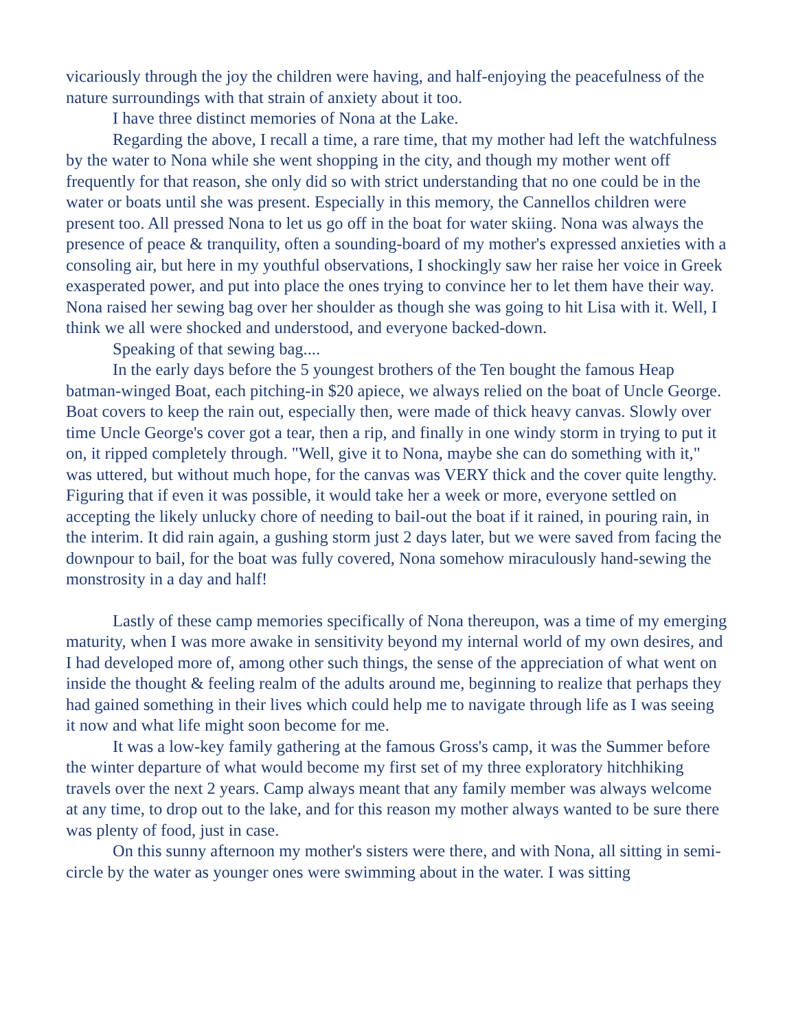vicariously through the joy the children were having, and half-enjoying the peacefulness of the nature surroundings with that strain of anxiety about it too.
I have three distinct memories of Nona at the Lake.
Regarding the above, I recall a time, a rare time, that my mother had left the watchfulness by the water to Nona while she went shopping in the city, and though my mother went off frequently for that reason, she only did so with strict understanding that no one could be in the water or boats until she was present. Especially in this memory, the Cannellos children were present too. All pressed Nona to let us go off in the boat for water skiing. Nona was always the presence of peace & tranquility, often a sounding-board of my mother's expressed anxieties with a consoling air, but here in my youthful observations, I shockingly saw her raise her voice in Greek exasperated power, and put into place the ones trying to convince her to let them have their way. Nona raised her sewing bag over her shoulder as though she was going to hit Lisa with it. Well, I think we all were shocked and understood, and everyone backed-down.
Speaking of that sewing bag....
In the early days before the 5 youngest brothers of the Ten bought the famous Heap batman-winged Boat, each pitching-in $20 apiece, we always relied on the boat of Uncle George. Boat covers to keep the rain out, especially then, were made of thick heavy canvas. Slowly over time Uncle George's cover got a tear, then a rip, and finally in one windy storm in trying to put it on, it ripped completely through. "Well, give it to Nona, maybe she can do something with it," was uttered, but without much hope, for the canvas was VERY thick and the cover quite lengthy. Figuring that if even it was possible, it would take her a week or more, everyone settled on accepting the likely unlucky chore of needing to bail-out the boat if it rained, in pouring rain, in the interim. It did rain again, a gushing storm just 2 days later, but we were saved from facing the downpour to bail, for the boat was fully covered, Nona somehow miraculously hand-sewing the monstrosity in a day and half!
Lastly of these camp memories specifically of Nona thereupon, was a time of my emerging maturity, when I was more awake in sensitivity beyond my internal world of my own desires, and I had developed more of, among other such things, the sense of the appreciation of what went on inside the thought & feeling realm of the adults around me, beginning to realize that perhaps they had gained something in their lives which could help me to navigate through life as I was seeing it now and what life might soon become for me.
It was a low-key family gathering at the famous Gross's camp, it was the Summer before the winter departure of what would become my first set of my three exploratory hitchhiking travels over the next 2 years. Camp always meant that any family member was always welcome at any time, to drop out to the lake, and for this reason my mother always wanted to be sure there was plenty of food, just in case.
On this sunny afternoon my mother's sisters were there, and with Nona, all sitting in semi-circle by the water as younger ones were swimming about in the water. I was sitting